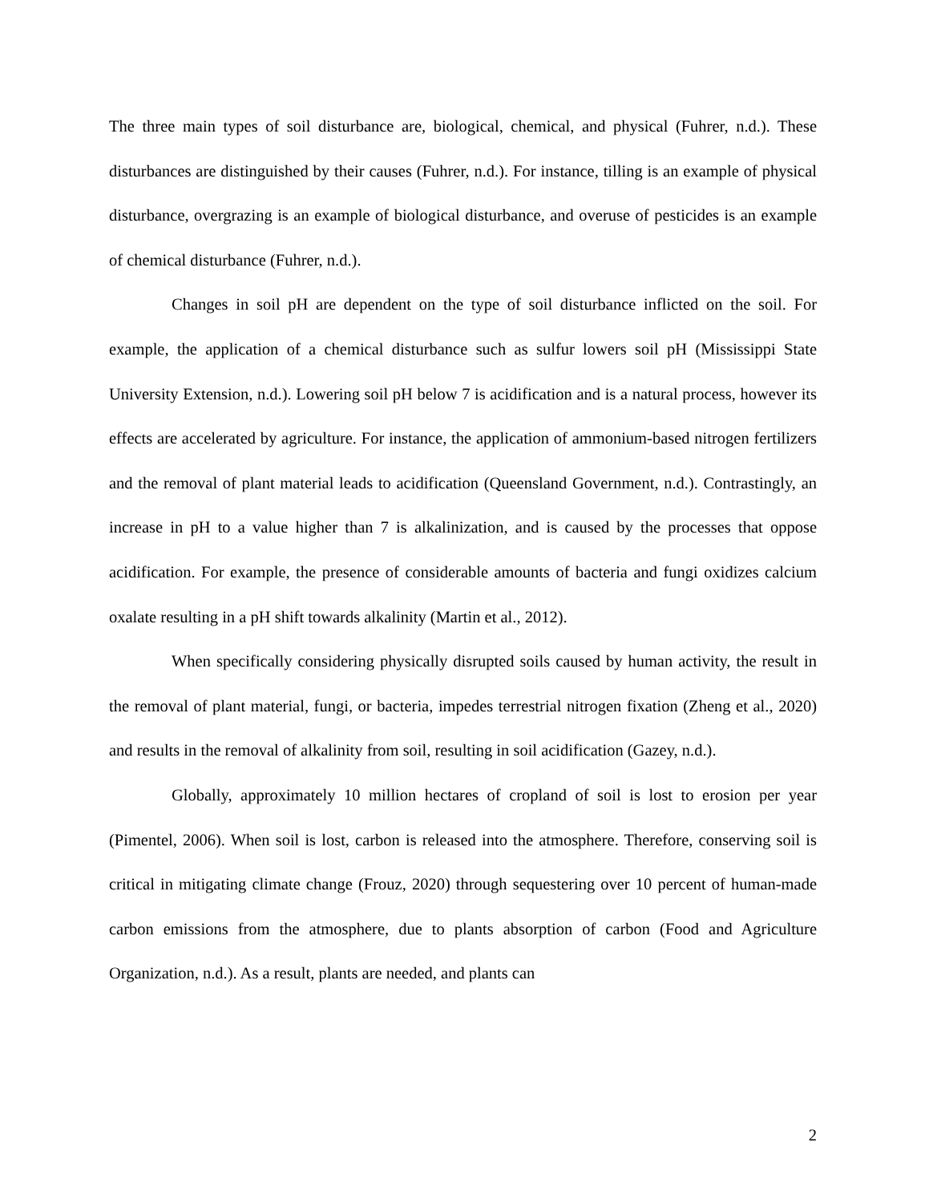The three main types of soil disturbance are, biological, chemical, and physical (Fuhrer, n.d.). These disturbances are distinguished by their causes (Fuhrer, n.d.). For instance, tilling is an example of physical disturbance, overgrazing is an example of biological disturbance, and overuse of pesticides is an example of chemical disturbance (Fuhrer, n.d.).
Changes in soil pH are dependent on the type of soil disturbance inflicted on the soil. For example, the application of a chemical disturbance such as sulfur lowers soil pH (Mississippi State University Extension, n.d.). Lowering soil pH below 7 is acidification and is a natural process, however its effects are accelerated by agriculture. For instance, the application of ammonium-based nitrogen fertilizers and the removal of plant material leads to acidification (Queensland Government, n.d.). Contrastingly, an increase in pH to a value higher than 7 is alkalinization, and is caused by the processes that oppose acidification. For example, the presence of considerable amounts of bacteria and fungi oxidizes calcium oxalate resulting in a pH shift towards alkalinity (Martin et al., 2012).
When specifically considering physically disrupted soils caused by human activity, the result in the removal of plant material, fungi, or bacteria, impedes terrestrial nitrogen fixation (Zheng et al., 2020) and results in the removal of alkalinity from soil, resulting in soil acidification (Gazey, n.d.).
Globally, approximately 10 million hectares of cropland of soil is lost to erosion per year (Pimentel, 2006). When soil is lost, carbon is released into the atmosphere. Therefore, conserving soil is critical in mitigating climate change (Frouz, 2020) through sequestering over 10 percent of human-made carbon emissions from the atmosphere, due to plants absorption of carbon (Food and Agriculture Organization, n.d.). As a result, plants are needed, and plants can
2